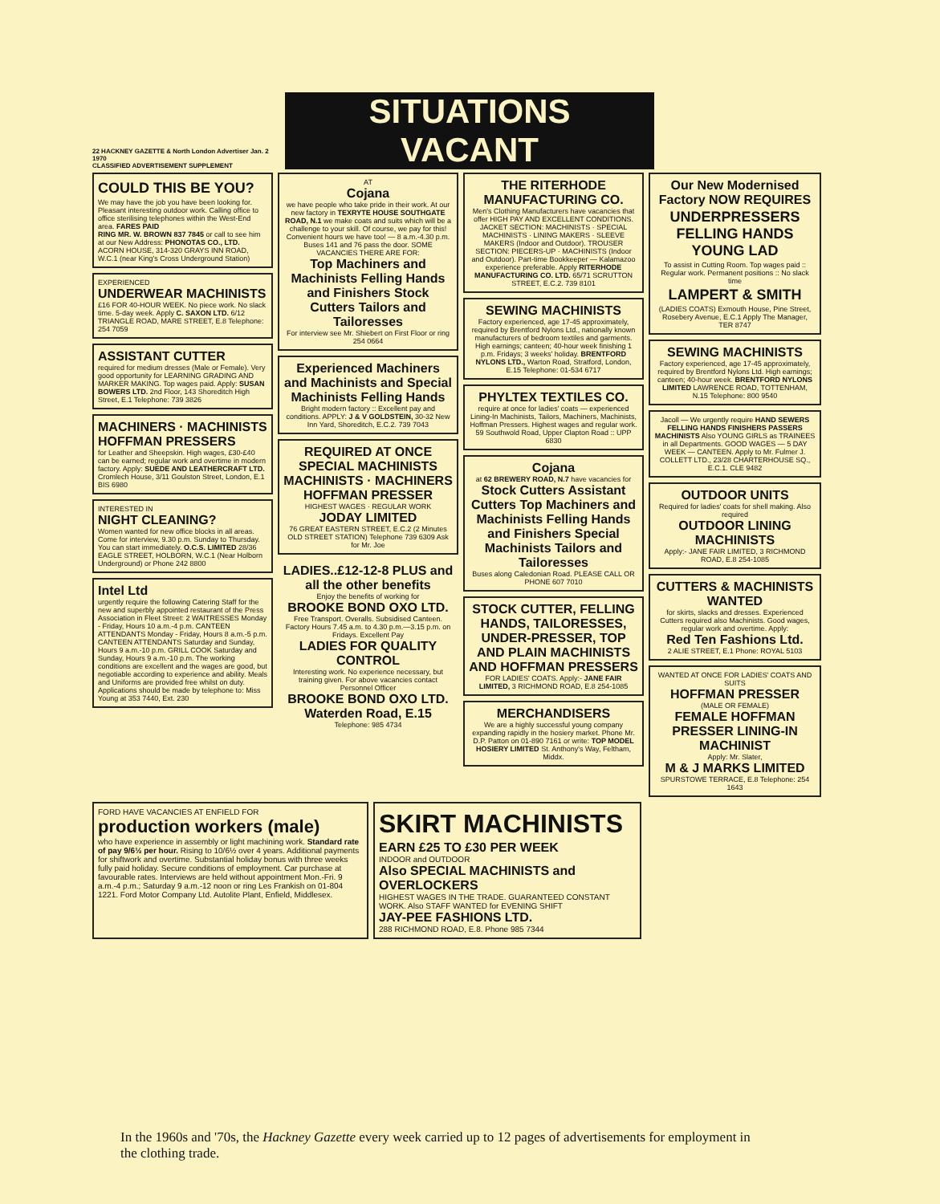22 HACKNEY GAZETTE & North London Advertiser Jan. 2 1970
CLASSIFIED ADVERTISEMENT SUPPLEMENT
SITUATIONS VACANT
COULD THIS BE YOU?
We may have the job you have been looking for. Pleasant interesting outdoor work. Calling office to office sterilising telephones within the West-End area. FARES PAID
RING MR. W. BROWN 837 7845 or call to see him at our New Address: PHONOTAS CO., LTD. ACORN HOUSE, 314-320 GRAYS INN ROAD, W.C.1 (near King's Cross Underground Station)
EXPERIENCED
UNDERWEAR MACHINISTS
£16 FOR 40-HOUR WEEK. No piece work. No slack time. 5-day week. Apply C. SAXON LTD. 6/12 TRIANGLE ROAD, MARE STREET, E.8 Telephone: 254 7059
ASSISTANT CUTTER
required for medium dresses (Male or Female). Very good opportunity for LEARNING GRADING AND MARKER MAKING. Top wages paid. Apply: SUSAN BOWERS LTD. 2nd Floor, 143 Shoreditch High Street, E.1 Telephone: 739 3826
MACHINERS · MACHINISTS HOFFMAN PRESSERS
for Leather and Sheepskin. High wages, £30-£40 can be earned; regular work and overtime in modern factory. Apply: SUEDE AND LEATHERCRAFT LTD. Cromlech House, 3/11 Goulston Street, London, E.1 BIS 6980
INTERESTED IN
NIGHT CLEANING?
Women wanted for new office blocks in all areas. Come for interview, 9.30 p.m. Sunday to Thursday. You can start immediately. O.C.S. LIMITED 28/36 EAGLE STREET, HOLBORN, W.C.1 (Near Holborn Underground) or Phone 242 8800
Intel Ltd
urgently require the following Catering Staff for the new and superbly appointed restaurant of the Press Association in Fleet Street: 2 WAITRESSES Monday - Friday, Hours 10 a.m.-4 p.m. CANTEEN ATTENDANTS Monday - Friday, Hours 8 a.m.-5 p.m. CANTEEN ATTENDANTS Saturday and Sunday, Hours 9 a.m.-10 p.m. GRILL COOK Saturday and Sunday, Hours 9 a.m.-10 p.m. The working conditions are excellent and the wages are good, but negotiable according to experience and ability. Meals and Uniforms are provided free whilst on duty. Applications should be made by telephone to: Miss Young at 353 7440, Ext. 230
AT
Cojana
we have people who take pride in their work. At our new factory in TEXRYTE HOUSE SOUTHGATE ROAD, N.1 we make coats and suits which will be a challenge to your skill. Of course, we pay for this! Convenient hours we have too! — 8 a.m.-4.30 p.m. Buses 141 and 76 pass the door. SOME VACANCIES THERE ARE FOR:
Top Machiners and Machinists Felling Hands and Finishers Stock Cutters Tailors and Tailoresses
For interview see Mr. Shiebert on First Floor or ring 254 0664
Experienced Machiners and Machinists and Special Machinists Felling Hands
Bright modern factory :: Excellent pay and conditions. APPLY: J & V GOLDSTEIN, 30-32 New Inn Yard, Shoreditch, E.C.2. 739 7043
REQUIRED AT ONCE SPECIAL MACHINISTS MACHINISTS · MACHINERS HOFFMAN PRESSER
HIGHEST WAGES · REGULAR WORK
JODAY LIMITED
76 GREAT EASTERN STREET, E.C.2 (2 Minutes OLD STREET STATION) Telephone 739 6309 Ask for Mr. Joe
LADIES..£12-12-8 PLUS and all the other benefits
Enjoy the benefits of working for
BROOKE BOND OXO LTD.
Free Transport. Overalls. Subsidised Canteen. Factory Hours 7.45 a.m. to 4.30 p.m.—3.15 p.m. on Fridays. Excellent Pay
LADIES FOR QUALITY CONTROL
Interesting work. No experience necessary, but training given. For above vacancies contact Personnel Officer
BROOKE BOND OXO LTD. Waterden Road, E.15
Telephone: 985 4734
THE RITERHODE MANUFACTURING CO.
Men's Clothing Manufacturers have vacancies that offer HIGH PAY AND EXCELLENT CONDITIONS. JACKET SECTION: MACHINISTS · SPECIAL MACHINISTS · LINING MAKERS · SLEEVE MAKERS (Indoor and Outdoor). TROUSER SECTION: PIECERS-UP · MACHINISTS (Indoor and Outdoor). Part-time Bookkeeper — Kalamazoo experience preferable. Apply RITERHODE MANUFACTURING CO. LTD. 65/71 SCRUTTON STREET, E.C.2. 739 8101
SEWING MACHINISTS
Factory experienced, age 17-45 approximately, required by Brentford Nylons Ltd., nationally known manufacturers of bedroom textiles and garments. High earnings; canteen; 40-hour week finishing 1 p.m. Fridays; 3 weeks' holiday. BRENTFORD NYLONS LTD., Warton Road, Stratford, London, E.15 Telephone: 01-534 6717
PHYLTEX TEXTILES CO.
require at once for ladies' coats — experienced Lining-In Machinists, Tailors, Machiners, Machinists, Hoffman Pressers. Highest wages and regular work. 59 Southwold Road, Upper Clapton Road :: UPP 6830
Cojana
at 62 BREWERY ROAD, N.7 have vacancies for
Stock Cutters Assistant Cutters Top Machiners and Machinists Felling Hands and Finishers Special Machinists Tailors and Tailoresses
Buses along Caledonian Road. PLEASE CALL OR PHONE 607 7010
STOCK CUTTER, FELLING HANDS, TAILORESSES, UNDER-PRESSER, TOP AND PLAIN MACHINISTS AND HOFFMAN PRESSERS
FOR LADIES' COATS. Apply:- JANE FAIR LIMITED, 3 RICHMOND ROAD, E.8 254-1085
MERCHANDISERS
We are a highly successful young company expanding rapidly in the hosiery market. Phone Mr. D.P. Patton on 01-890 7161 or write: TOP MODEL HOSIERY LIMITED St. Anthony's Way, Feltham, Middx.
Our New Modernised Factory NOW REQUIRES
UNDERPRESSERS FELLING HANDS YOUNG LAD
To assist in Cutting Room. Top wages paid :: Regular work. Permanent positions :: No slack time
LAMPERT & SMITH
(LADIES COATS) Exmouth House, Pine Street, Rosebery Avenue, E.C.1 Apply The Manager, TER 8747
SEWING MACHINISTS
Factory experienced, age 17-45 approximately, required by Brentford Nylons Ltd. High earnings; canteen; 40-hour week. BRENTFORD NYLONS LIMITED LAWRENCE ROAD, TOTTENHAM, N.15 Telephone: 800 9540
Jacoll — We urgently require HAND SEWERS FELLING HANDS FINISHERS PASSERS MACHINISTS Also YOUNG GIRLS as TRAINEES in all Departments. GOOD WAGES — 5 DAY WEEK — CANTEEN. Apply to Mr. Fulmer J. COLLETT LTD., 23/28 CHARTERHOUSE SQ., E.C.1. CLE 9482
OUTDOOR UNITS
Required for ladies' coats for shell making. Also required
OUTDOOR LINING MACHINISTS
Apply:- JANE FAIR LIMITED, 3 RICHMOND ROAD, E.8 254-1085
CUTTERS & MACHINISTS WANTED
for skirts, slacks and dresses. Experienced Cutters required also Machinists. Good wages, regular work and overtime. Apply:
Red Ten Fashions Ltd.
2 ALIE STREET, E.1 Phone: ROYAL 5103
WANTED AT ONCE FOR LADIES' COATS AND SUITS
HOFFMAN PRESSER
(MALE OR FEMALE)
FEMALE HOFFMAN PRESSER LINING-IN MACHINIST
Apply: Mr. Slater,
M & J MARKS LIMITED
SPURSTOWE TERRACE, E.8 Telephone: 254 1643
FORD HAVE VACANCIES AT ENFIELD FOR
production workers (male)
who have experience in assembly or light machining work. Standard rate of pay 9/6½ per hour. Rising to 10/6½ over 4 years. Additional payments for shiftwork and overtime. Substantial holiday bonus with three weeks fully paid holiday. Secure conditions of employment. Car purchase at favourable rates. Interviews are held without appointment Mon.-Fri. 9 a.m.-4 p.m.; Saturday 9 a.m.-12 noon or ring Les Frankish on 01-804 1221. Ford Motor Company Ltd. Autolite Plant, Enfield, Middlesex.
SKIRT MACHINISTS
EARN £25 TO £30 PER WEEK
INDOOR and OUTDOOR
Also SPECIAL MACHINISTS and OVERLOCKERS
HIGHEST WAGES IN THE TRADE. GUARANTEED CONSTANT WORK. Also STAFF WANTED for EVENING SHIFT
JAY-PEE FASHIONS LTD.
288 RICHMOND ROAD, E.8. Phone 985 7344
In the 1960s and '70s, the Hackney Gazette every week carried up to 12 pages of advertisements for employment in the clothing trade.